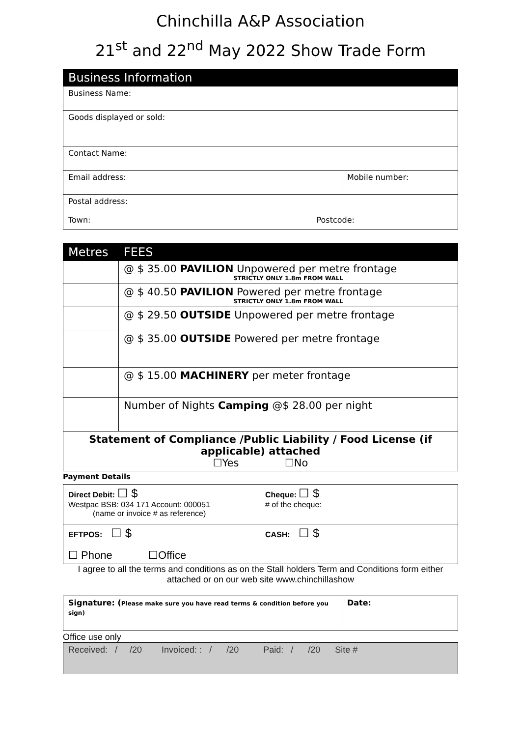Chinchilla A&P Association
21<sup>st</sup> and 22<sup>nd</sup> May 2022 Show Trade Form
| Business Information | |
| --- | --- |
| Business Name: | |
| Goods displayed or sold: | |
| Contact Name: | |
| Email address: | Mobile number: |
| Postal address: Town: Postcode: | |
| Metres | FEES |
| --- | --- |
| | @ $ 35.00 PAVILION Unpowered per metre frontage STRICTLY ONLY 1.8m FROM WALL |
| | @ $ 40.50 PAVILION Powered per metre frontage STRICTLY ONLY 1.8m FROM WALL |
| | @ $ 29.50 OUTSIDE Unpowered per metre frontage @ $ 35.00 OUTSIDE Powered per metre frontage |
| | @ $ 15.00 MACHINERY per meter frontage |
| | Number of Nights Camping @$ 28.00 per night |
| Statement of Compliance /Public Liability / Food License (if applicable) attached ☐Yes ☐No | |
Payment Details
| Direct Debit: ☐ $ Westpac BSB: 034 171 Account: 000051 (name or invoice # as reference) | Cheque: ☐ $ # of the cheque: |
| EFTPOS: ☐ $ ☐ Phone ☐Office | CASH: ☐ $ |
I agree to all the terms and conditions as on the Stall holders Term and Conditions form either attached or on our web site www.chinchillashow
| Signature: ( Please make sure you have read terms & condition before you sign) | Date: |
Office use only
| Received: / /20 Invoiced: : / /20 Paid: / /20 Site # |